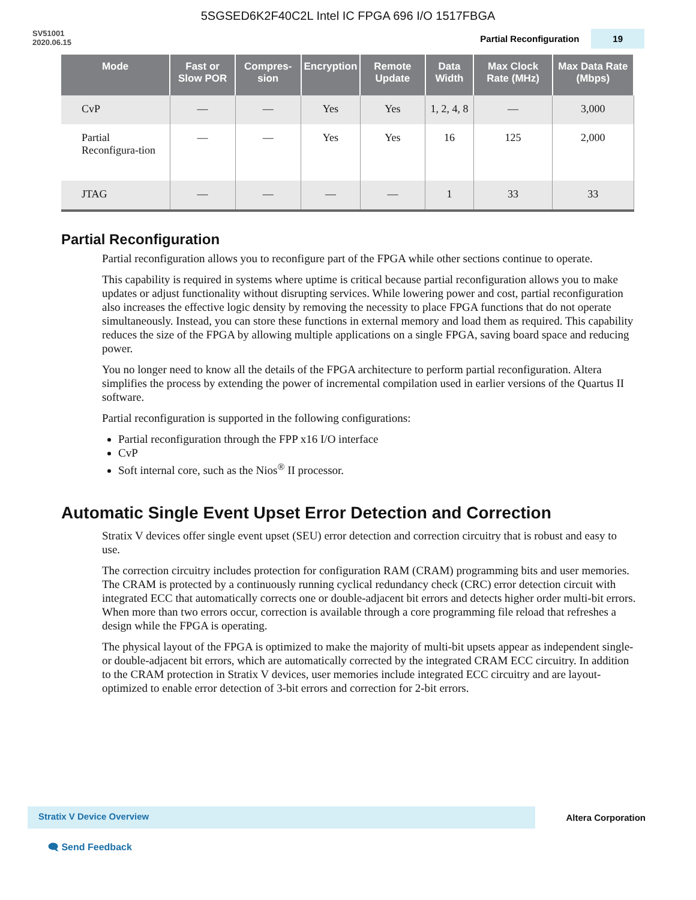5SGSED6K2F40C2L Intel IC FPGA 696 I/O 1517FBGA
SV51001
2020.06.15
Partial Reconfiguration 19
| Mode | Fast or Slow POR | Compres-sion | Encryption | Remote Update | Data Width | Max Clock Rate (MHz) | Max Data Rate (Mbps) |
| --- | --- | --- | --- | --- | --- | --- | --- |
| CvP | — | — | Yes | Yes | 1, 2, 4, 8 | — | 3,000 |
| Partial Reconfigura-tion | — | — | Yes | Yes | 16 | 125 | 2,000 |
| JTAG | — | — | — | — | 1 | 33 | 33 |
Partial Reconfiguration
Partial reconfiguration allows you to reconfigure part of the FPGA while other sections continue to operate.
This capability is required in systems where uptime is critical because partial reconfiguration allows you to make updates or adjust functionality without disrupting services. While lowering power and cost, partial reconfiguration also increases the effective logic density by removing the necessity to place FPGA functions that do not operate simultaneously. Instead, you can store these functions in external memory and load them as required. This capability reduces the size of the FPGA by allowing multiple applications on a single FPGA, saving board space and reducing power.
You no longer need to know all the details of the FPGA architecture to perform partial reconfiguration. Altera simplifies the process by extending the power of incremental compilation used in earlier versions of the Quartus II software.
Partial reconfiguration is supported in the following configurations:
Partial reconfiguration through the FPP x16 I/O interface
CvP
Soft internal core, such as the Nios<sup>®</sup> II processor.
Automatic Single Event Upset Error Detection and Correction
Stratix V devices offer single event upset (SEU) error detection and correction circuitry that is robust and easy to use.
The correction circuitry includes protection for configuration RAM (CRAM) programming bits and user memories. The CRAM is protected by a continuously running cyclical redundancy check (CRC) error detection circuit with integrated ECC that automatically corrects one or double-adjacent bit errors and detects higher order multi-bit errors. When more than two errors occur, correction is available through a core programming file reload that refreshes a design while the FPGA is operating.
The physical layout of the FPGA is optimized to make the majority of multi-bit upsets appear as independent single- or double-adjacent bit errors, which are automatically corrected by the integrated CRAM ECC circuitry. In addition to the CRAM protection in Stratix V devices, user memories include integrated ECC circuitry and are layout-optimized to enable error detection of 3-bit errors and correction for 2-bit errors.
Stratix V Device Overview Altera Corporation
🗨 Send Feedback